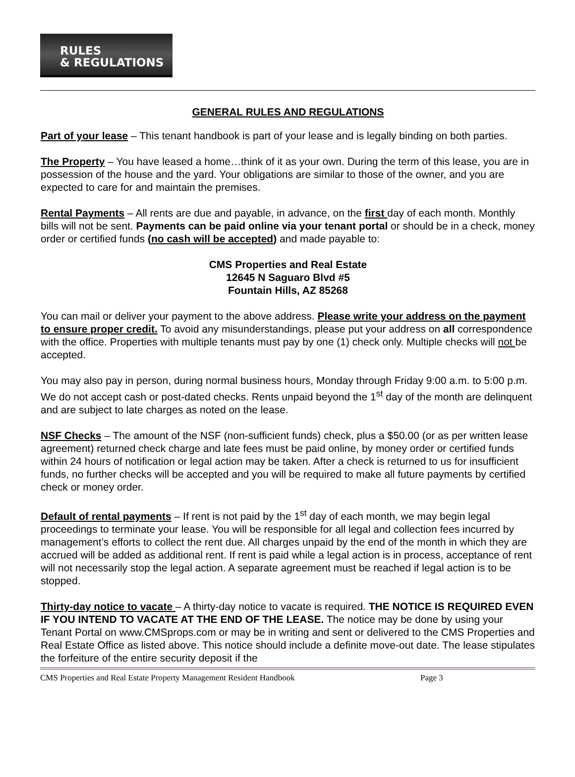RULES
& REGULATIONS
GENERAL RULES AND REGULATIONS
Part of your lease – This tenant handbook is part of your lease and is legally binding on both parties.
The Property – You have leased a home…think of it as your own. During the term of this lease, you are in possession of the house and the yard. Your obligations are similar to those of the owner, and you are expected to care for and maintain the premises.
Rental Payments – All rents are due and payable, in advance, on the first day of each month. Monthly bills will not be sent. Payments can be paid online via your tenant portal or should be in a check, money order or certified funds (no cash will be accepted) and made payable to:
CMS Properties and Real Estate
12645 N Saguaro Blvd #5
Fountain Hills, AZ 85268
You can mail or deliver your payment to the above address. Please write your address on the payment to ensure proper credit. To avoid any misunderstandings, please put your address on all correspondence with the office. Properties with multiple tenants must pay by one (1) check only. Multiple checks will not be accepted.
You may also pay in person, during normal business hours, Monday through Friday 9:00 a.m. to 5:00 p.m. We do not accept cash or post-dated checks. Rents unpaid beyond the 1<sup>st</sup> day of the month are delinquent and are subject to late charges as noted on the lease.
NSF Checks – The amount of the NSF (non-sufficient funds) check, plus a $50.00 (or as per written lease agreement) returned check charge and late fees must be paid online, by money order or certified funds within 24 hours of notification or legal action may be taken. After a check is returned to us for insufficient funds, no further checks will be accepted and you will be required to make all future payments by certified check or money order.
Default of rental payments – If rent is not paid by the 1<sup>st</sup> day of each month, we may begin legal proceedings to terminate your lease. You will be responsible for all legal and collection fees incurred by management’s efforts to collect the rent due. All charges unpaid by the end of the month in which they are accrued will be added as additional rent. If rent is paid while a legal action is in process, acceptance of rent will not necessarily stop the legal action. A separate agreement must be reached if legal action is to be stopped.
Thirty-day notice to vacate – A thirty-day notice to vacate is required. THE NOTICE IS REQUIRED EVEN IF YOU INTEND TO VACATE AT THE END OF THE LEASE. The notice may be done by using your Tenant Portal on www.CMSprops.com or may be in writing and sent or delivered to the CMS Properties and Real Estate Office as listed above. This notice should include a definite move-out date. The lease stipulates the forfeiture of the entire security deposit if the
CMS Properties and Real Estate Property Management Resident Handbook Page 3